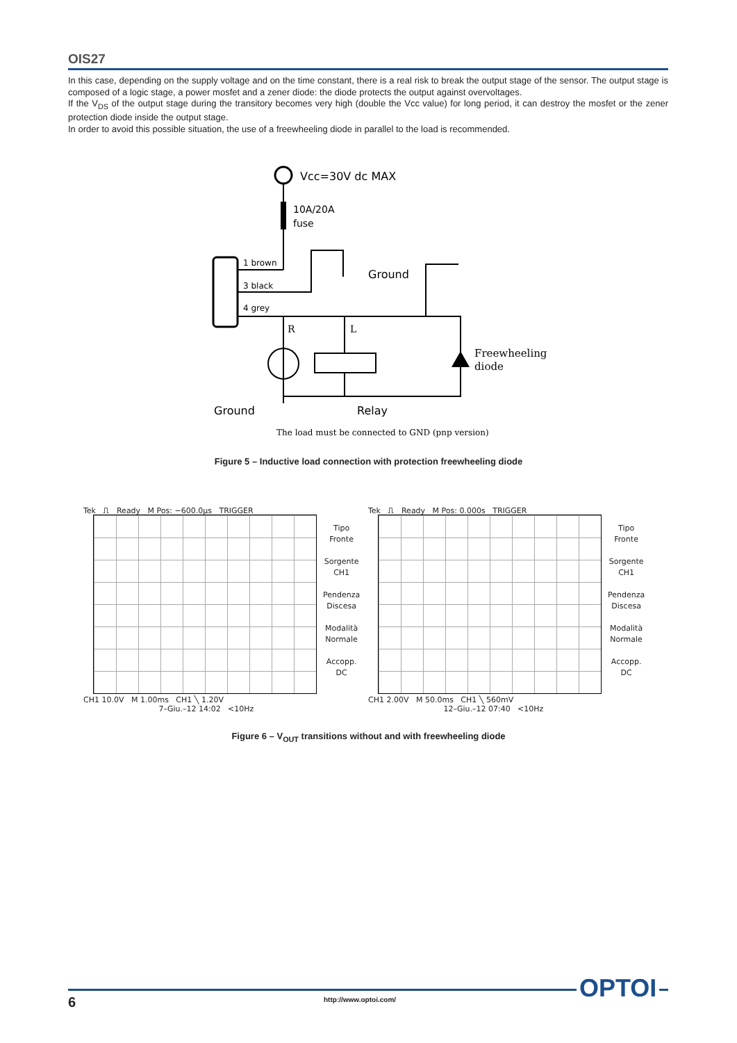OIS27
In this case, depending on the supply voltage and on the time constant, there is a real risk to break the output stage of the sensor. The output stage is composed of a logic stage, a power mosfet and a zener diode: the diode protects the output against overvoltages.
If the V<sub>DS</sub> of the output stage during the transitory becomes very high (double the Vcc value) for long period, it can destroy the mosfet or the zener protection diode inside the output stage.
In order to avoid this possible situation, the use of a freewheeling diode in parallel to the load is recommended.
Vcc=30V dc MAX
10A/20A
fuse
1 brown
3 black
4 grey
Ground
Freewheeling
diode
R
L
Ground
Relay
The load must be connected to GND (pnp version)
Figure 5 – Inductive load connection with protection freewheeling diode
Tek ⎍ Ready M Pos: −600.0µs TRIGGER
Tipo
Fronte
Sorgente
CH1
Pendenza
Discesa
Modalità
Normale
Accopp.
DC
CH1 10.0V M 1.00ms CH1 ╲ 1.20V
7–Giu.–12 14:02 <10Hz
Tek ⎍ Ready M Pos: 0.000s TRIGGER
Tipo
Fronte
Sorgente
CH1
Pendenza
Discesa
Modalità
Normale
Accopp.
DC
CH1 2.00V M 50.0ms CH1 ╲ 560mV
12–Giu.–12 07:40 <10Hz
Figure 6 – V<sub>OUT</sub> transitions without and with freewheeling diode
6 http://www.optoi.com/ OPTOI